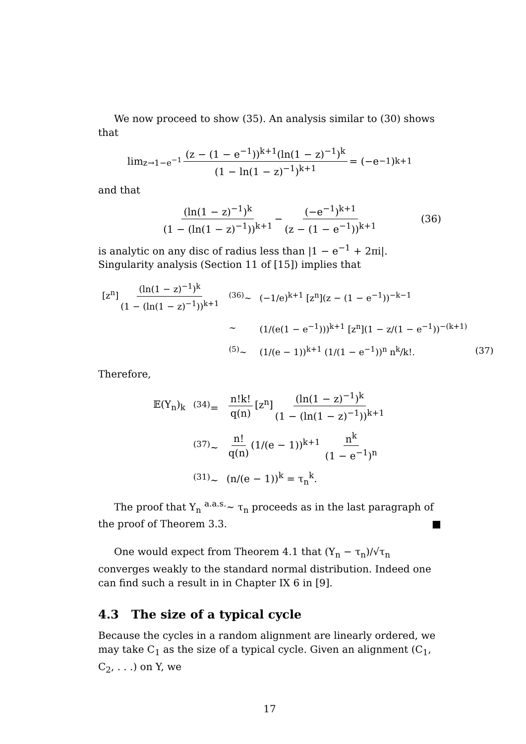We now proceed to show (35). An analysis similar to (30) shows that
lim<sub>z→1−e<sup>−1</sup></sub> (z − (1 − e<sup>−1</sup>))<sup>k+1</sup>(ln(1 − z)<sup>−1</sup>)<sup>k</sup> (1 − ln(1 − z)<sup>−1</sup>)<sup>k+1</sup> = (−e<sup>−1</sup>)<sup>k+1</sup>
and that
(ln(1 − z)<sup>−1</sup>)<sup>k</sup> (1 − (ln(1 − z)<sup>−1</sup>))<sup>k+1</sup> − (−e<sup>−1</sup>)<sup>k+1</sup> (z − (1 − e<sup>−1</sup>))<sup>k+1</sup> (36)
is analytic on any disc of radius less than |1 − e<sup>−1</sup> + 2πi|. Singularity analysis (Section 11 of [15]) implies that
| [z<sup>n</sup>] (ln(1 − z)<sup>−1</sup>)<sup>k</sup> (1 − (ln(1 − z)<sup>−1</sup>))<sup>k+1</sup> | <sup>(36)</sup>∼ | (−1/e)<sup>k+1</sup> [z<sup>n</sup>](z − (1 − e<sup>−1</sup>))<sup>−k−1</sup> | |
| | ∼ | (1/(e(1 − e<sup>−1</sup>)))<sup>k+1</sup> [z<sup>n</sup>](1 − z/(1 − e<sup>−1</sup>))<sup>−(k+1)</sup> | |
| | <sup>(5)</sup>∼ | (1/(e − 1))<sup>k+1</sup> (1/(1 − e<sup>−1</sup>))<sup>n</sup> n<sup>k</sup>/k!. | (37) |
Therefore,
| 𝔼(Y<sub>n</sub>)<sub>k</sub> | <sup>(34)</sup>= | n!k! q(n) [z<sup>n</sup>] (ln(1 − z)<sup>−1</sup>)<sup>k</sup> (1 − (ln(1 − z)<sup>−1</sup>))<sup>k+1</sup> |
| | <sup>(37)</sup>∼ | n! q(n) (1/(e − 1))<sup>k+1</sup> n<sup>k</sup> (1 − e<sup>−1</sup>)<sup>n</sup> |
| | <sup>(31)</sup>∼ | (n/(e − 1))<sup>k</sup> = τ<sub>n</sub><sup>k</sup>. |
The proof that Y<sub>n</sub> <sup>a.a.s.</sup>∼ τ<sub>n</sub> proceeds as in the last paragraph of the proof of Theorem 3.3. ■
One would expect from Theorem 4.1 that (Y<sub>n</sub> − τ<sub>n</sub>)/√τ<sub>n</sub> converges weakly to the standard normal distribution. Indeed one can find such a result in in Chapter IX 6 in [9].
4.3 The size of a typical cycle
Because the cycles in a random alignment are linearly ordered, we may take C<sub>1</sub> as the size of a typical cycle. Given an alignment (C<sub>1</sub>, C<sub>2</sub>, . . .) on Y, we
17